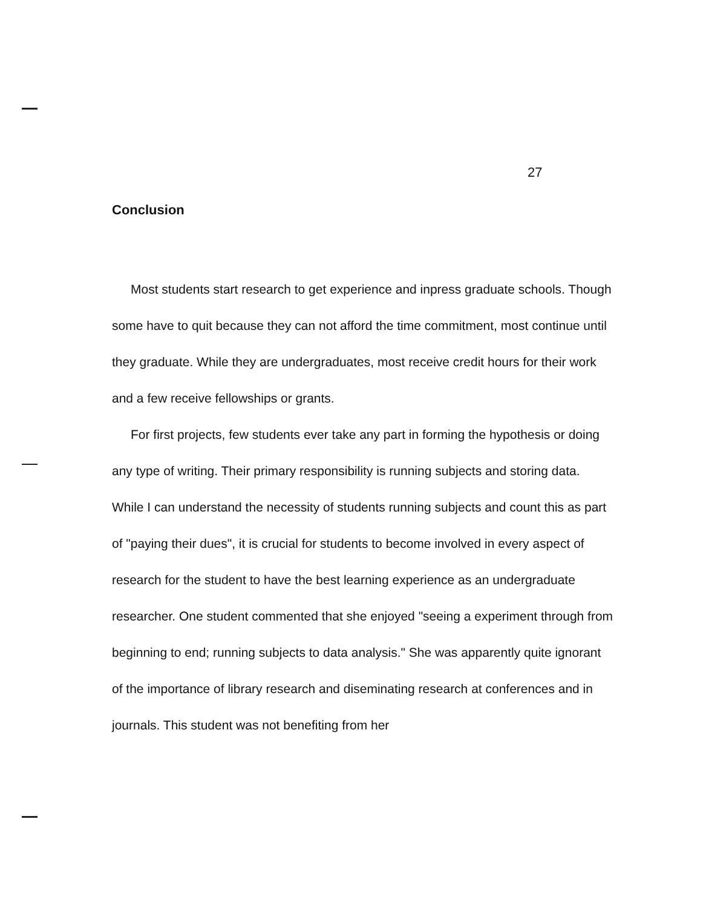27
Conclusion
Most students start research to get experience and inpress graduate schools. Though some have to quit because they can not afford the time commitment, most continue until they graduate. While they are undergraduates, most receive credit hours for their work and a few receive fellowships or grants.
For first projects, few students ever take any part in forming the hypothesis or doing any type of writing. Their primary responsibility is running subjects and storing data. While I can understand the necessity of students running subjects and count this as part of "paying their dues", it is crucial for students to become involved in every aspect of research for the student to have the best learning experience as an undergraduate researcher. One student commented that she enjoyed "seeing a experiment through from beginning to end; running subjects to data analysis." She was apparently quite ignorant of the importance of library research and diseminating research at conferences and in journals. This student was not benefiting from her